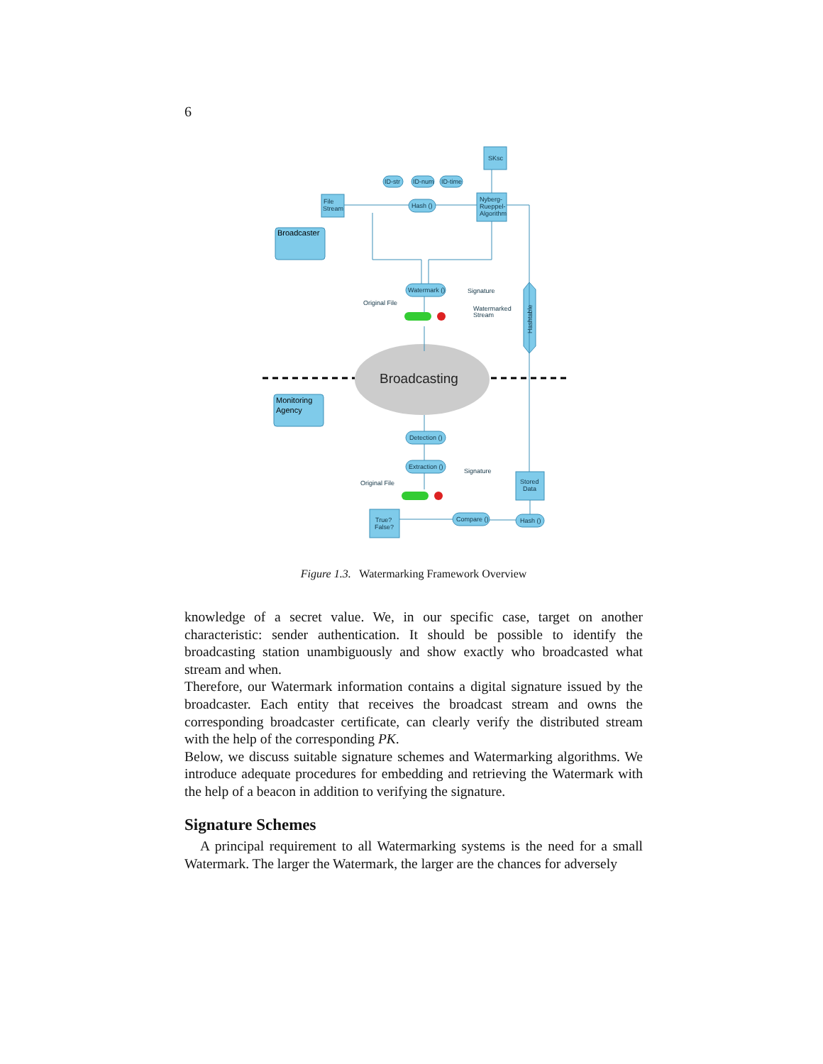6
SKsc
File
Stream
Nyberg-
Rueppel-
Algorithm
ID-str
ID-num
ID-time
Hash ()
Watermark ()
Detection ()
Extraction ()
Compare ()
Hash ()
Stored
Data
True?
False?
Signature
Signature
Original File
Original File
Watermarked
Stream
Hashtable
Broadcaster
Monitoring
Agency
Broadcasting
Figure 1.3. Watermarking Framework Overview
knowledge of a secret value. We, in our specific case, target on another characteristic: sender authentication. It should be possible to identify the broadcasting station unambiguously and show exactly who broadcasted what stream and when.
Therefore, our Watermark information contains a digital signature issued by the broadcaster. Each entity that receives the broadcast stream and owns the corresponding broadcaster certificate, can clearly verify the distributed stream with the help of the corresponding PK.
Below, we discuss suitable signature schemes and Watermarking algorithms. We introduce adequate procedures for embedding and retrieving the Watermark with the help of a beacon in addition to verifying the signature.
Signature Schemes
A principal requirement to all Watermarking systems is the need for a small Watermark. The larger the Watermark, the larger are the chances for adversely